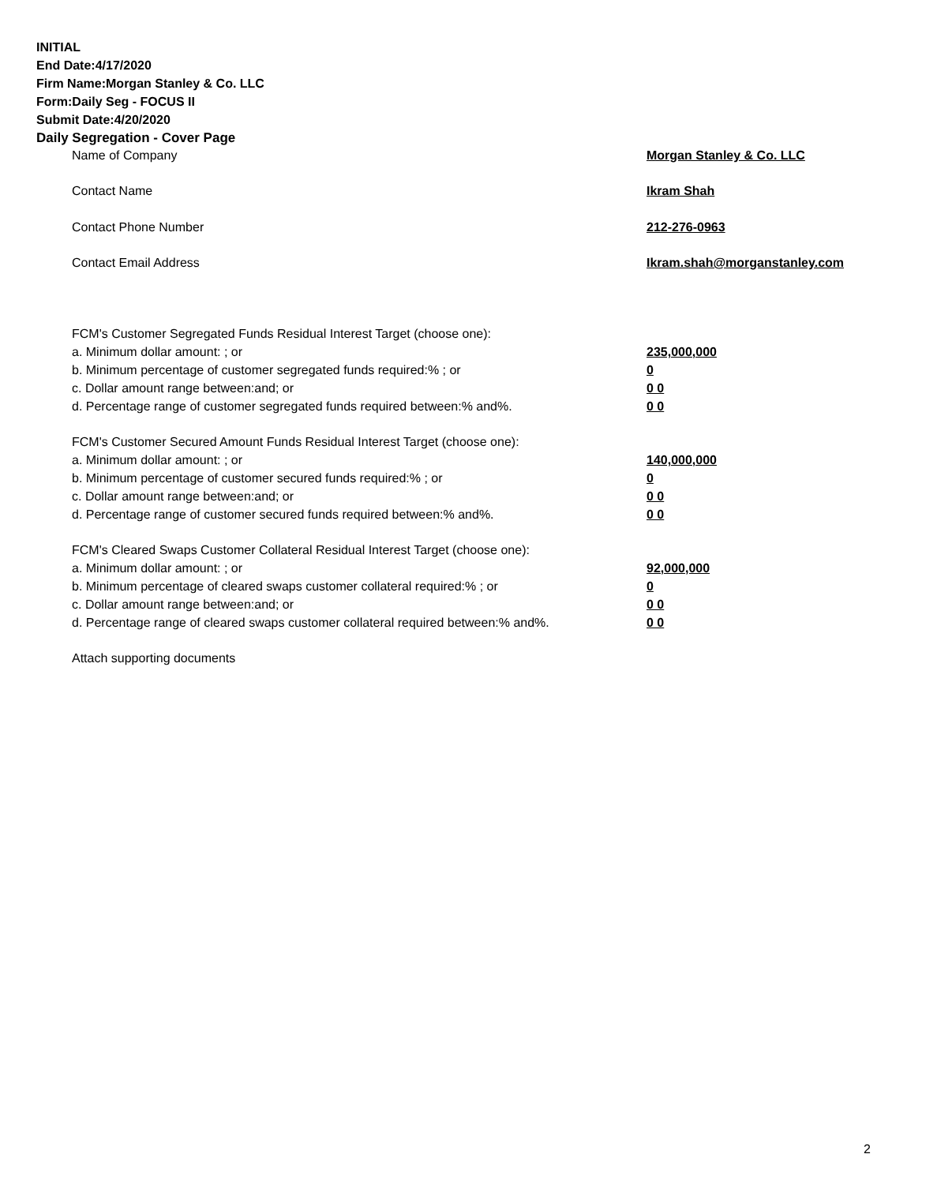INITIAL
End Date:4/17/2020
Firm Name:Morgan Stanley & Co. LLC
Form:Daily Seg - FOCUS II
Submit Date:4/20/2020
Daily Segregation - Cover Page
| Name of Company | Morgan Stanley & Co. LLC |
| Contact Name | Ikram Shah |
| Contact Phone Number | 212-276-0963 |
| Contact Email Address | Ikram.shah@morganstanley.com |
| FCM's Customer Segregated Funds Residual Interest Target (choose one): | |
| a. Minimum dollar amount: ; or | 235,000,000 |
| b. Minimum percentage of customer segregated funds required:% ; or | 0 |
| c. Dollar amount range between:and; or | 0 0 |
| d. Percentage range of customer segregated funds required between:% and%. | 0 0 |
| FCM's Customer Secured Amount Funds Residual Interest Target (choose one): | |
| a. Minimum dollar amount: ; or | 140,000,000 |
| b. Minimum percentage of customer secured funds required:% ; or | 0 |
| c. Dollar amount range between:and; or | 0 0 |
| d. Percentage range of customer secured funds required between:% and%. | 0 0 |
| FCM's Cleared Swaps Customer Collateral Residual Interest Target (choose one): | |
| a. Minimum dollar amount: ; or | 92,000,000 |
| b. Minimum percentage of cleared swaps customer collateral required:% ; or | 0 |
| c. Dollar amount range between:and; or | 0 0 |
| d. Percentage range of cleared swaps customer collateral required between:% and%. | 0 0 |
| Attach supporting documents | |
2